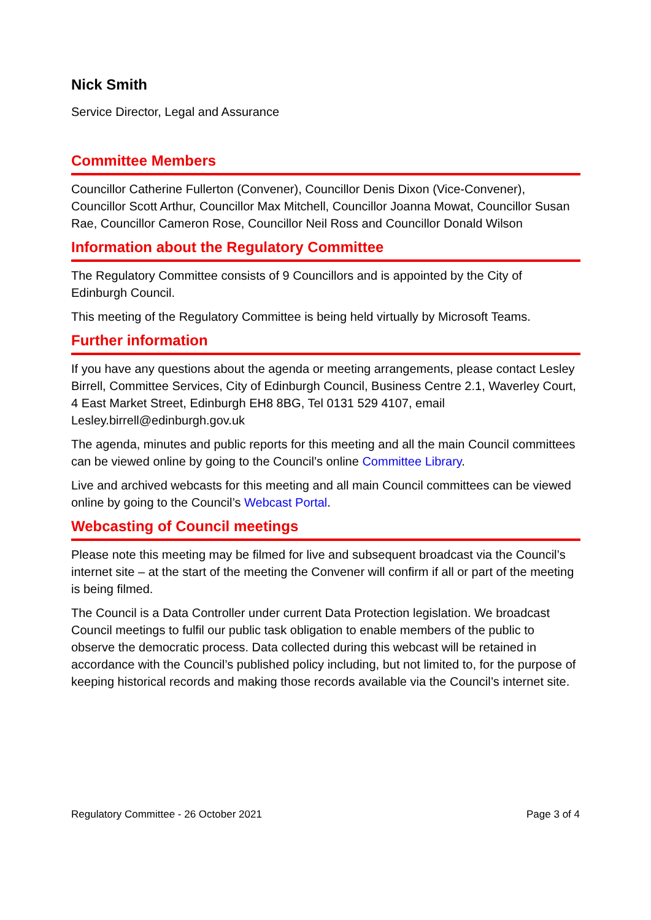Nick Smith
Service Director, Legal and Assurance
Committee Members
Councillor Catherine Fullerton (Convener), Councillor Denis Dixon (Vice-Convener), Councillor Scott Arthur, Councillor Max Mitchell, Councillor Joanna Mowat, Councillor Susan Rae, Councillor Cameron Rose, Councillor Neil Ross and Councillor Donald Wilson
Information about the Regulatory Committee
The Regulatory Committee consists of 9 Councillors and is appointed by the City of Edinburgh Council.
This meeting of the Regulatory Committee is being held virtually by Microsoft Teams.
Further information
If you have any questions about the agenda or meeting arrangements, please contact Lesley Birrell, Committee Services, City of Edinburgh Council, Business Centre 2.1, Waverley Court, 4 East Market Street, Edinburgh EH8 8BG, Tel 0131 529 4107, email Lesley.birrell@edinburgh.gov.uk
The agenda, minutes and public reports for this meeting and all the main Council committees can be viewed online by going to the Council’s online Committee Library.
Live and archived webcasts for this meeting and all main Council committees can be viewed online by going to the Council’s Webcast Portal.
Webcasting of Council meetings
Please note this meeting may be filmed for live and subsequent broadcast via the Council’s internet site – at the start of the meeting the Convener will confirm if all or part of the meeting is being filmed.
The Council is a Data Controller under current Data Protection legislation. We broadcast Council meetings to fulfil our public task obligation to enable members of the public to observe the democratic process. Data collected during this webcast will be retained in accordance with the Council’s published policy including, but not limited to, for the purpose of keeping historical records and making those records available via the Council’s internet site.
Regulatory Committee - 26 October 2021 Page 3 of 4